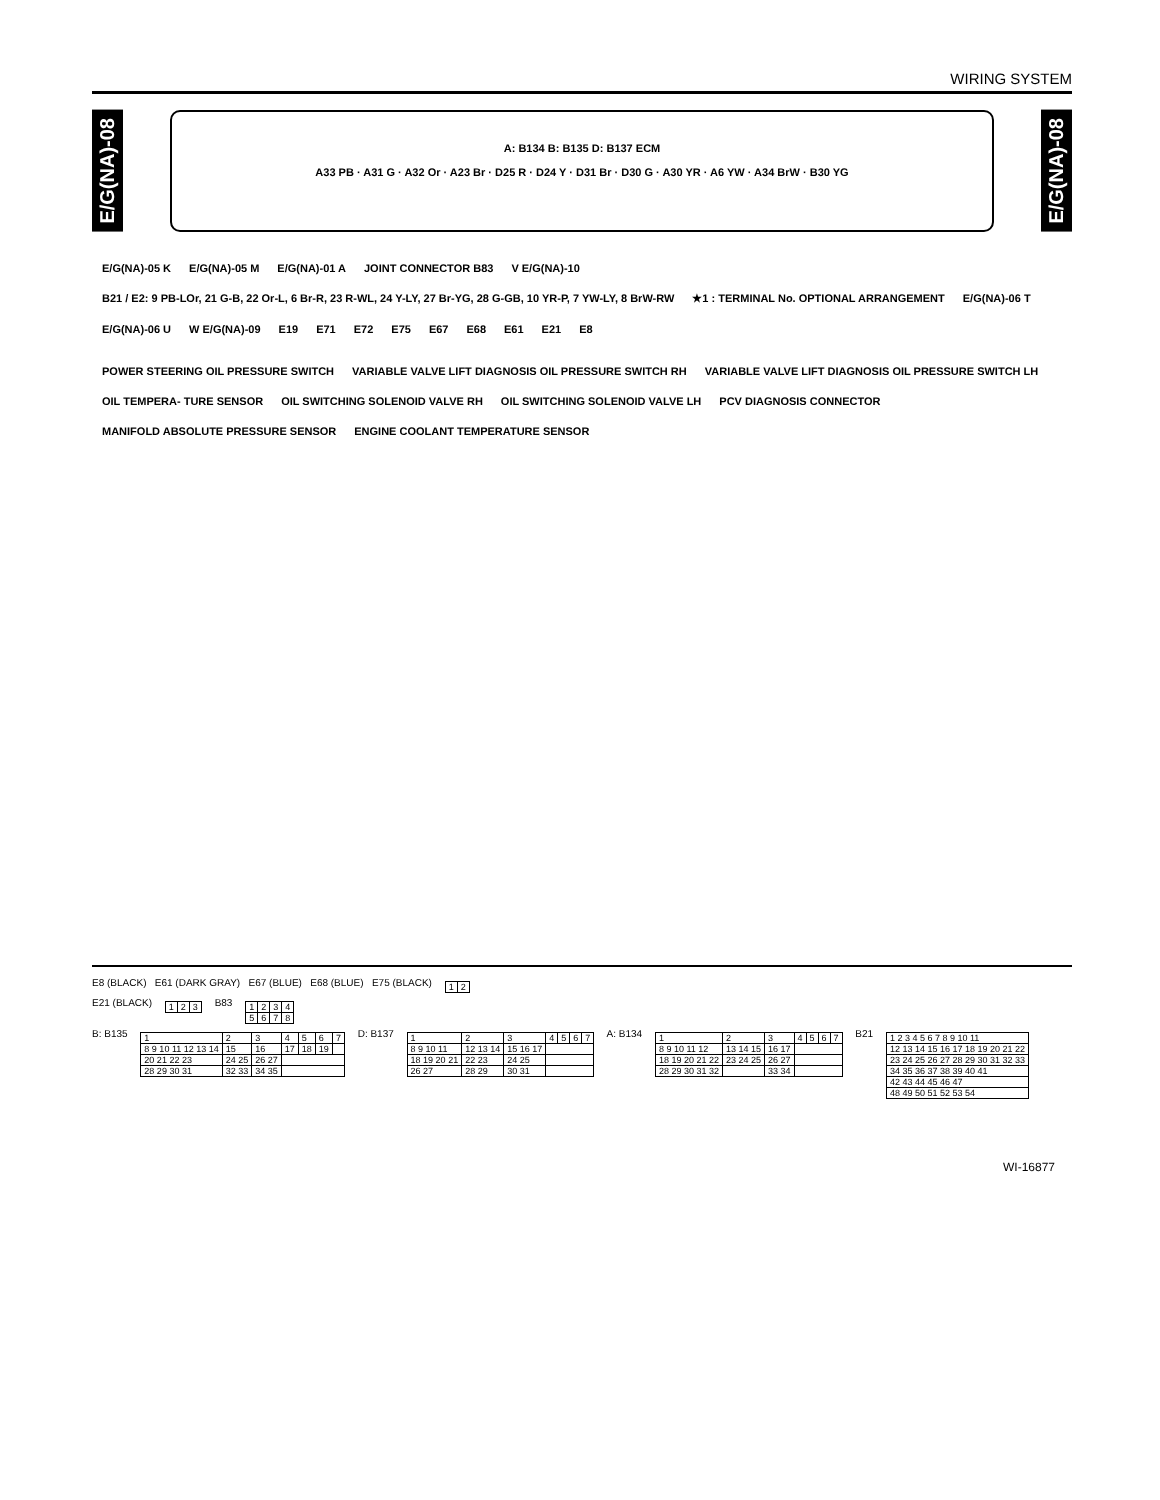WIRING SYSTEM
E/G(NA)-08
A: B134 B: B135 D: B137 ECM
A33 PB · A31 G · A32 Or · A23 Br · D25 R · D24 Y · D31 Br · D30 G · A30 YR · A6 YW · A34 BrW · B30 YG
E/G(NA)-08
E/G(NA)-05 K E/G(NA)-05 M E/G(NA)-01 A JOINT CONNECTOR B83 V E/G(NA)-10 B21 / E2: 9 PB-LOr, 21 G-B, 22 Or-L, 6 Br-R, 23 R-WL, 24 Y-LY, 27 Br-YG, 28 G-GB, 10 YR-P, 7 YW-LY, 8 BrW-RW ★1 : TERMINAL No. OPTIONAL ARRANGEMENT E/G(NA)-06 T E/G(NA)-06 U W E/G(NA)-09 E19 E71 E72 E75 E67 E68 E61 E21 E8
POWER STEERING OIL PRESSURE SWITCH VARIABLE VALVE LIFT DIAGNOSIS OIL PRESSURE SWITCH RH VARIABLE VALVE LIFT DIAGNOSIS OIL PRESSURE SWITCH LH OIL TEMPERA- TURE SENSOR OIL SWITCHING SOLENOID VALVE RH OIL SWITCHING SOLENOID VALVE LH PCV DIAGNOSIS CONNECTOR MANIFOLD ABSOLUTE PRESSURE SENSOR ENGINE COOLANT TEMPERATURE SENSOR
E8 (BLACK) E61 (DARK GRAY) E67 (BLUE) E68 (BLUE) E75 (BLACK)
| 1 | 2 |
E21 (BLACK)
| 1 | 2 | 3 |
B83
| 1 | 2 | 3 | 4 |
| 5 | 6 | 7 | 8 |
B: B135
| 1 | 2 | 3 | 4 | 5 | 6 | 7 |
| 8 9 10 11 12 13 14 | 15 | 16 | 17 | 18 | 19 | |
| 20 21 22 23 | 24 25 | 26 27 | | | | |
| 28 29 30 31 | 32 33 | 34 35 | | | | |
D: B137
| 1 | 2 | 3 | 4 | 5 | 6 | 7 |
| 8 9 10 11 | 12 13 14 | 15 16 17 | | | | |
| 18 19 20 21 | 22 23 | 24 25 | | | | |
| 26 27 | 28 29 | 30 31 | | | | |
A: B134
| 1 | 2 | 3 | 4 | 5 | 6 | 7 |
| 8 9 10 11 12 | 13 14 15 | 16 17 | | | | |
| 18 19 20 21 22 | 23 24 25 | 26 27 | | | | |
| 28 29 30 31 32 | | 33 34 | | | | |
B21
| 1 2 3 4 5 6 7 8 9 10 11 |
| 12 13 14 15 16 17 18 19 20 21 22 |
| 23 24 25 26 27 28 29 30 31 32 33 |
| 34 35 36 37 38 39 40 41 |
| 42 43 44 45 46 47 |
| 48 49 50 51 52 53 54 |
WI-16877